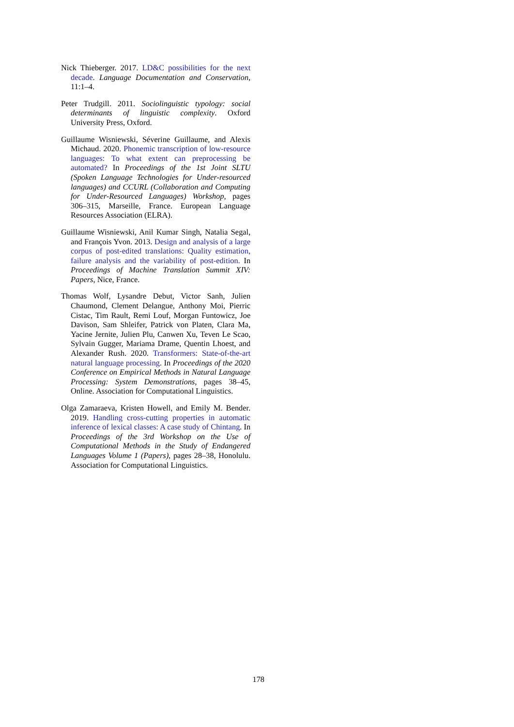Nick Thieberger. 2017. LD&C possibilities for the next decade. Language Documentation and Conservation, 11:1–4.
Peter Trudgill. 2011. Sociolinguistic typology: social determinants of linguistic complexity. Oxford University Press, Oxford.
Guillaume Wisniewski, Séverine Guillaume, and Alexis Michaud. 2020. Phonemic transcription of low-resource languages: To what extent can preprocessing be automated? In Proceedings of the 1st Joint SLTU (Spoken Language Technologies for Under-resourced languages) and CCURL (Collaboration and Computing for Under-Resourced Languages) Workshop, pages 306–315, Marseille, France. European Language Resources Association (ELRA).
Guillaume Wisniewski, Anil Kumar Singh, Natalia Segal, and François Yvon. 2013. Design and analysis of a large corpus of post-edited translations: Quality estimation, failure analysis and the variability of post-edition. In Proceedings of Machine Translation Summit XIV: Papers, Nice, France.
Thomas Wolf, Lysandre Debut, Victor Sanh, Julien Chaumond, Clement Delangue, Anthony Moi, Pierric Cistac, Tim Rault, Remi Louf, Morgan Funtowicz, Joe Davison, Sam Shleifer, Patrick von Platen, Clara Ma, Yacine Jernite, Julien Plu, Canwen Xu, Teven Le Scao, Sylvain Gugger, Mariama Drame, Quentin Lhoest, and Alexander Rush. 2020. Transformers: State-of-the-art natural language processing. In Proceedings of the 2020 Conference on Empirical Methods in Natural Language Processing: System Demonstrations, pages 38–45, Online. Association for Computational Linguistics.
Olga Zamaraeva, Kristen Howell, and Emily M. Bender. 2019. Handling cross-cutting properties in automatic inference of lexical classes: A case study of Chintang. In Proceedings of the 3rd Workshop on the Use of Computational Methods in the Study of Endangered Languages Volume 1 (Papers), pages 28–38, Honolulu. Association for Computational Linguistics.
178